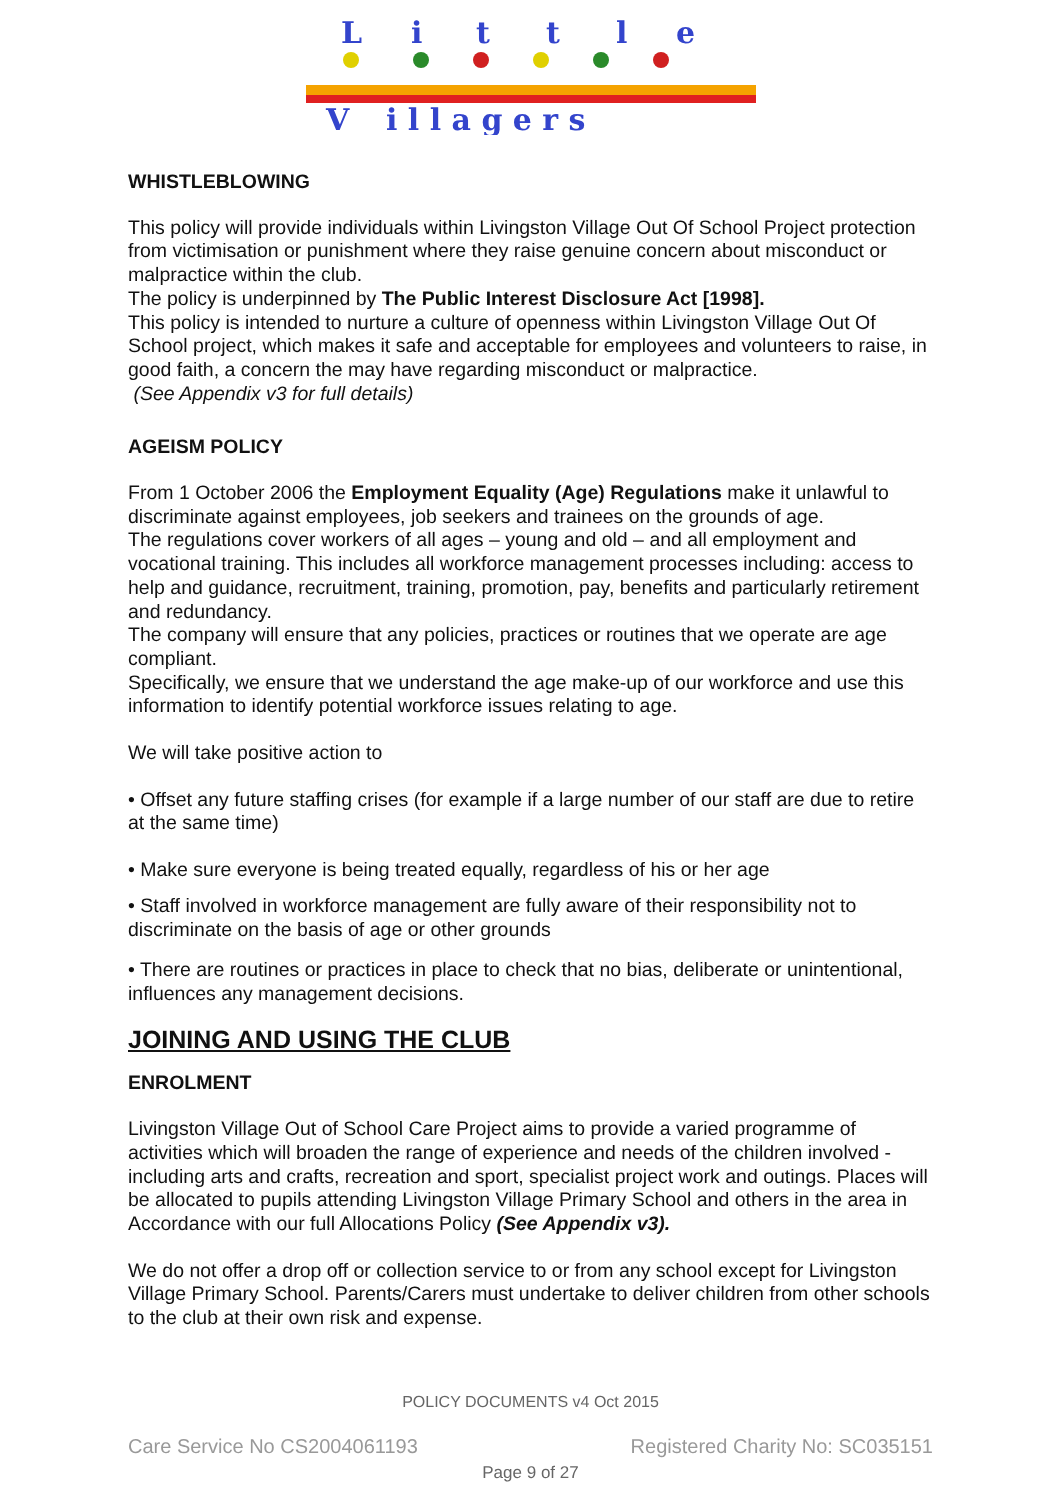L
i
t
t
l
e
V
i l l a g e r s
WHISTLEBLOWING
This policy will provide individuals within Livingston Village Out Of School Project protection from victimisation or punishment where they raise genuine concern about misconduct or malpractice within the club.
The policy is underpinned by The Public Interest Disclosure Act [1998].
This policy is intended to nurture a culture of openness within Livingston Village Out Of School project, which makes it safe and acceptable for employees and volunteers to raise, in good faith, a concern the may have regarding misconduct or malpractice.
(See Appendix v3 for full details)
AGEISM POLICY
From 1 October 2006 the Employment Equality (Age) Regulations make it unlawful to discriminate against employees, job seekers and trainees on the grounds of age.
The regulations cover workers of all ages – young and old – and all employment and vocational training. This includes all workforce management processes including: access to help and guidance, recruitment, training, promotion, pay, benefits and particularly retirement and redundancy.
The company will ensure that any policies, practices or routines that we operate are age compliant.
Specifically, we ensure that we understand the age make-up of our workforce and use this information to identify potential workforce issues relating to age.
We will take positive action to
• Offset any future staffing crises (for example if a large number of our staff are due to retire at the same time)
• Make sure everyone is being treated equally, regardless of his or her age
• Staff involved in workforce management are fully aware of their responsibility not to discriminate on the basis of age or other grounds
• There are routines or practices in place to check that no bias, deliberate or unintentional, influences any management decisions.
JOINING AND USING THE CLUB
ENROLMENT
Livingston Village Out of School Care Project aims to provide a varied programme of activities which will broaden the range of experience and needs of the children involved - including arts and crafts, recreation and sport, specialist project work and outings. Places will be allocated to pupils attending Livingston Village Primary School and others in the area in Accordance with our full Allocations Policy (See Appendix v3).
We do not offer a drop off or collection service to or from any school except for Livingston Village Primary School. Parents/Carers must undertake to deliver children from other schools to the club at their own risk and expense.
POLICY DOCUMENTS v4 Oct 2015
Care Service No CS2004061193 Registered Charity No: SC035151
Page 9 of 27